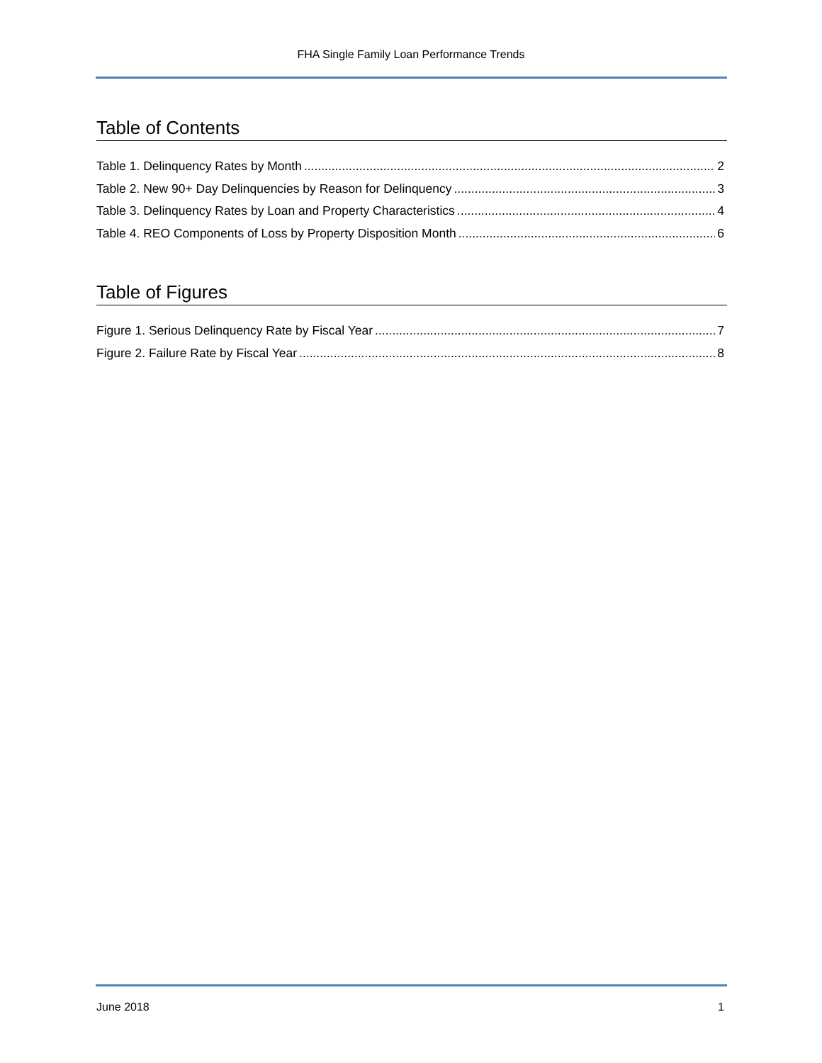FHA Single Family Loan Performance Trends
Table of Contents
Table 1. Delinquency Rates by Month 2
Table 2. New 90+ Day Delinquencies by Reason for Delinquency 3
Table 3. Delinquency Rates by Loan and Property Characteristics 4
Table 4. REO Components of Loss by Property Disposition Month 6
Table of Figures
Figure 1. Serious Delinquency Rate by Fiscal Year 7
Figure 2. Failure Rate by Fiscal Year 8
June 2018 1